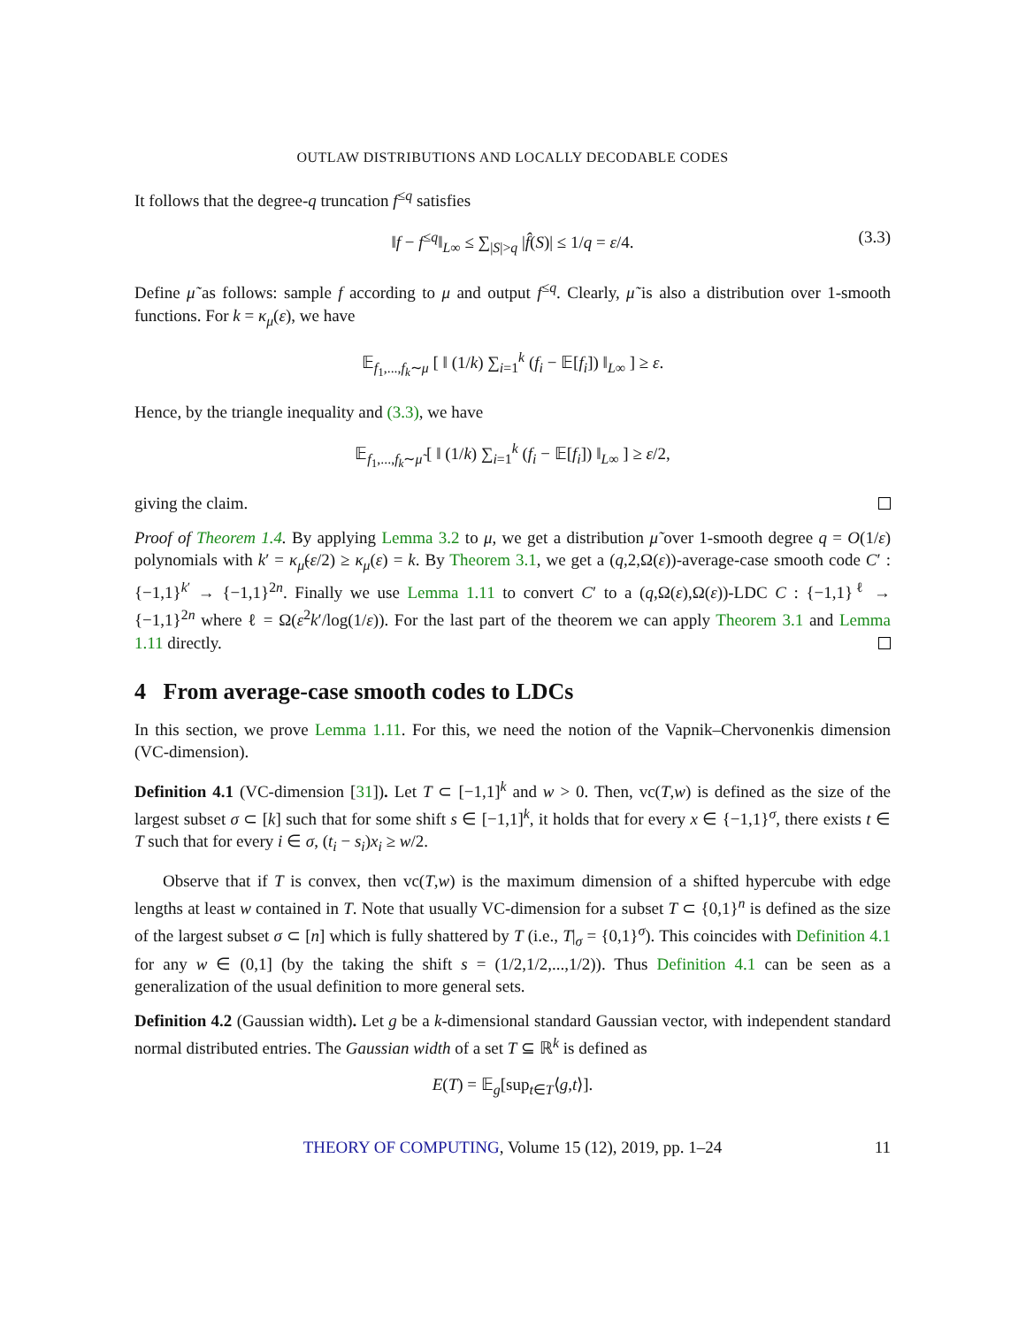OUTLAW DISTRIBUTIONS AND LOCALLY DECODABLE CODES
It follows that the degree-q truncation f<sup>≤q</sup> satisfies
‖f − f<sup>≤q</sup>‖<sub>L∞</sub> ≤ ∑<sub>|S|>q</sub> |f̂(S)| ≤ 1/q = ε/4. (3.3)
Define μ̃ as follows: sample f according to μ and output f<sup>≤q</sup>. Clearly, μ̃ is also a distribution over 1-smooth functions. For k = κ<sub>μ</sub>(ε), we have
𝔼<sub>f<sub>1</sub>,...,f<sub>k</sub>∼μ</sub> [ ‖ (1/k) ∑<sub>i=1</sub><sup>k</sup> (f<sub>i</sub> − 𝔼[f<sub>i</sub>]) ‖<sub>L∞</sub> ] ≥ ε.
Hence, by the triangle inequality and (3.3), we have
𝔼<sub>f<sub>1</sub>,...,f<sub>k</sub>∼μ̃</sub> [ ‖ (1/k) ∑<sub>i=1</sub><sup>k</sup> (f<sub>i</sub> − 𝔼[f<sub>i</sub>]) ‖<sub>L∞</sub> ] ≥ ε/2,
giving the claim.
Proof of Theorem 1.4. By applying Lemma 3.2 to μ, we get a distribution μ̃ over 1-smooth degree q = O(1/ε) polynomials with k′ = κ<sub>μ̃</sub>(ε/2) ≥ κ<sub>μ</sub>(ε) = k. By Theorem 3.1, we get a (q,2,Ω(ε))-average-case smooth code C′ : {−1,1}<sup>k′</sup> → {−1,1}<sup>2n</sup>. Finally we use Lemma 1.11 to convert C′ to a (q,Ω(ε),Ω(ε))-LDC C : {−1,1}<sup>ℓ</sup> → {−1,1}<sup>2n</sup> where ℓ = Ω(ε<sup>2</sup>k′/log(1/ε)). For the last part of the theorem we can apply Theorem 3.1 and Lemma 1.11 directly.
4 From average-case smooth codes to LDCs
In this section, we prove Lemma 1.11. For this, we need the notion of the Vapnik–Chervonenkis dimension (VC-dimension).
Definition 4.1 (VC-dimension [31]). Let T ⊂ [−1,1]<sup>k</sup> and w > 0. Then, vc(T,w) is defined as the size of the largest subset σ ⊂ [k] such that for some shift s ∈ [−1,1]<sup>k</sup>, it holds that for every x ∈ {−1,1}<sup>σ</sup>, there exists t ∈ T such that for every i ∈ σ, (t<sub>i</sub> − s<sub>i</sub>)x<sub>i</sub> ≥ w/2.
Observe that if T is convex, then vc(T,w) is the maximum dimension of a shifted hypercube with edge lengths at least w contained in T. Note that usually VC-dimension for a subset T ⊂ {0,1}<sup>n</sup> is defined as the size of the largest subset σ ⊂ [n] which is fully shattered by T (i.e., T|<sub>σ</sub> = {0,1}<sup>σ</sup>). This coincides with Definition 4.1 for any w ∈ (0,1] (by the taking the shift s = (1/2,1/2,...,1/2)). Thus Definition 4.1 can be seen as a generalization of the usual definition to more general sets.
Definition 4.2 (Gaussian width). Let g be a k-dimensional standard Gaussian vector, with independent standard normal distributed entries. The Gaussian width of a set T ⊆ ℝ<sup>k</sup> is defined as
E(T) = 𝔼<sub>g</sub>[sup<sub>t∈T</sub>⟨g,t⟩].
THEORY OF COMPUTING, Volume 15 (12), 2019, pp. 1–24 11